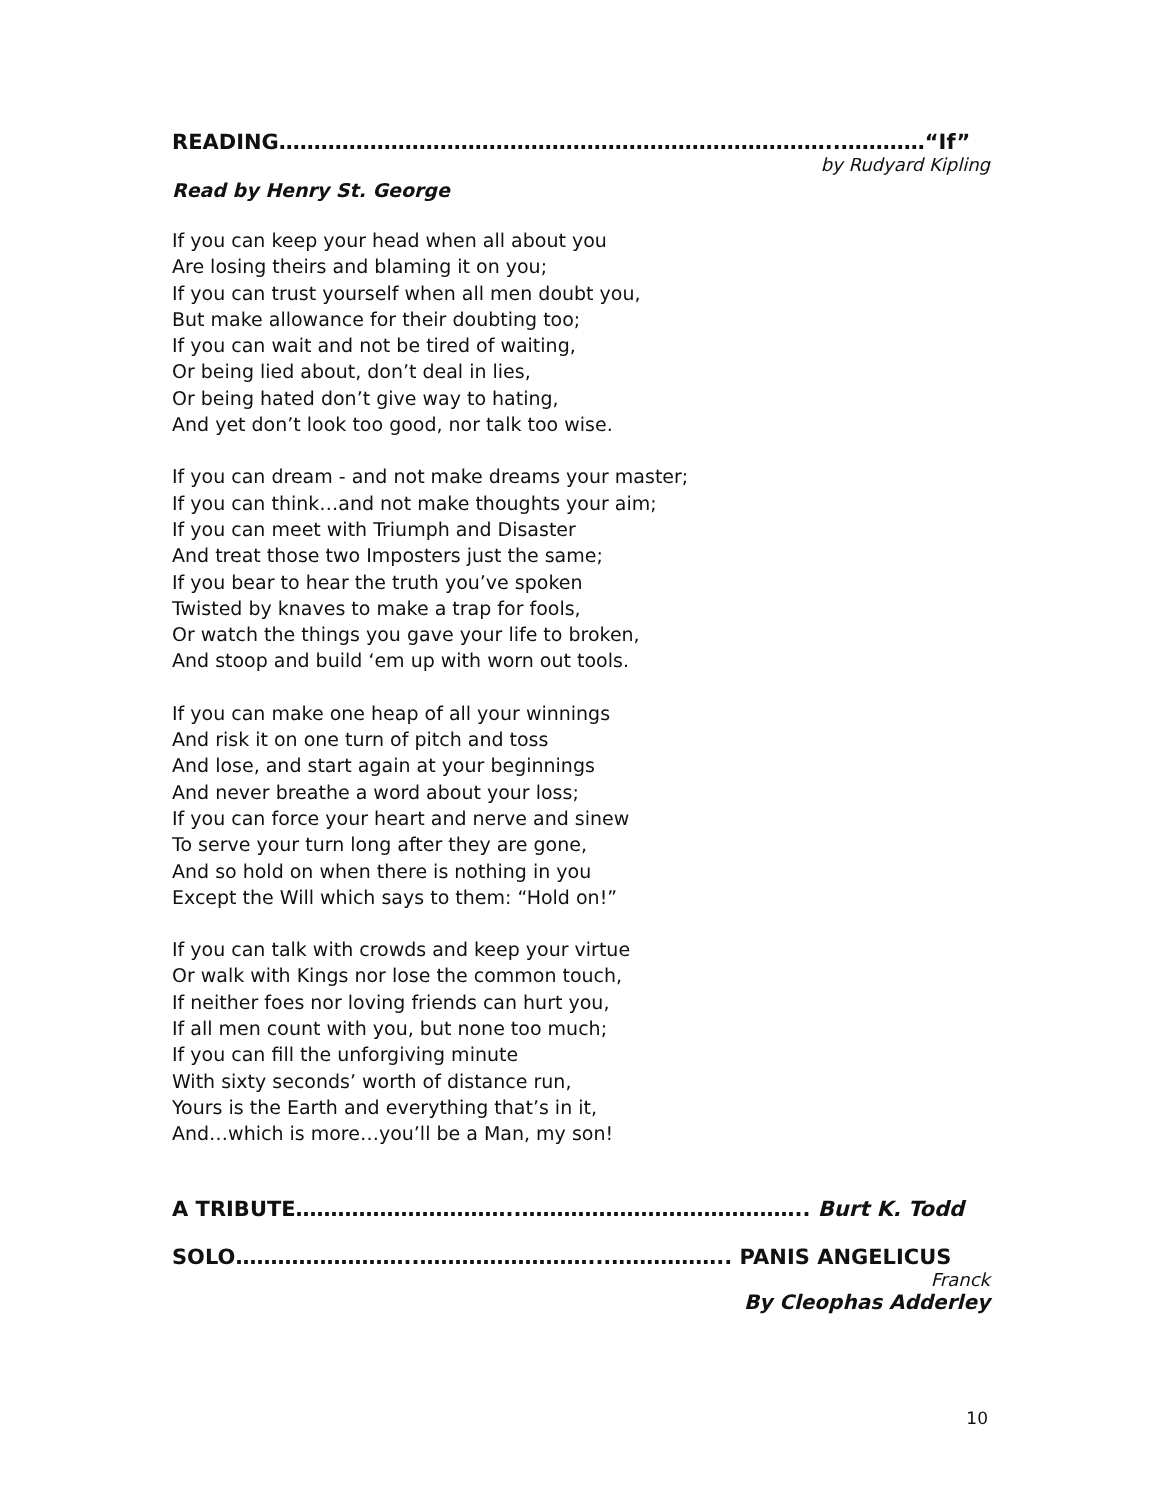READING……………………………………………………………………..…………“If”
by Rudyard Kipling
Read by Henry St. George
If you can keep your head when all about you
Are losing theirs and blaming it on you;
If you can trust yourself when all men doubt you,
But make allowance for their doubting too;
If you can wait and not be tired of waiting,
Or being lied about, don’t deal in lies,
Or being hated don’t give way to hating,
And yet don’t look too good, nor talk too wise.
If you can dream - and not make dreams your master;
If you can think…and not make thoughts your aim;
If you can meet with Triumph and Disaster
And treat those two Imposters just the same;
If you bear to hear the truth you’ve spoken
Twisted by knaves to make a trap for fools,
Or watch the things you gave your life to broken,
And stoop and build ‘em up with worn out tools.
If you can make one heap of all your winnings
And risk it on one turn of pitch and toss
And lose, and start again at your beginnings
And never breathe a word about your loss;
If you can force your heart and nerve and sinew
To serve your turn long after they are gone,
And so hold on when there is nothing in you
Except the Will which says to them: “Hold on!”
If you can talk with crowds and keep your virtue
Or walk with Kings nor lose the common touch,
If neither foes nor loving friends can hurt you,
If all men count with you, but none too much;
If you can fill the unforgiving minute
With sixty seconds’ worth of distance run,
Yours is the Earth and everything that’s in it,
And…which is more…you’ll be a Man, my son!
A TRIBUTE…………………………..………………………………….. Burt K. Todd
SOLO……………………..……………………...…………….. PANIS ANGELICUS
Franck
By Cleophas Adderley
10